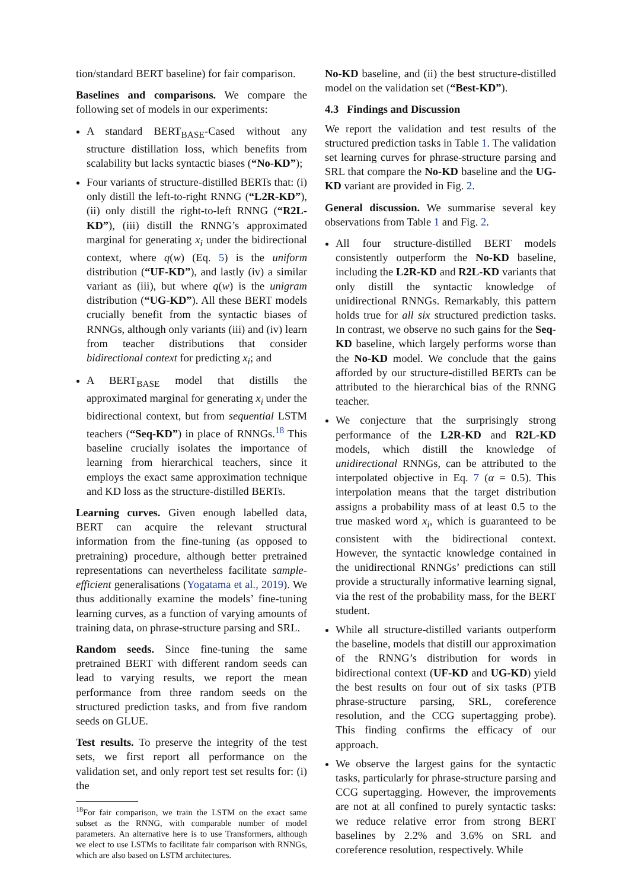tion/standard BERT baseline) for fair comparison.
Baselines and comparisons. We compare the following set of models in our experiments:
A standard BERT<sub>BASE</sub>-Cased without any structure distillation loss, which benefits from scalability but lacks syntactic biases (“No-KD”);
Four variants of structure-distilled BERTs that: (i) only distill the left-to-right RNNG (“L2R-KD”), (ii) only distill the right-to-left RNNG (“R2L-KD”), (iii) distill the RNNG’s approximated marginal for generating x<sub>i</sub> under the bidirectional context, where q(w) (Eq. 5) is the uniform distribution (“UF-KD”), and lastly (iv) a similar variant as (iii), but where q(w) is the unigram distribution (“UG-KD”). All these BERT models crucially benefit from the syntactic biases of RNNGs, although only variants (iii) and (iv) learn from teacher distributions that consider bidirectional context for predicting x<sub>i</sub>; and
A BERT<sub>BASE</sub> model that distills the approximated marginal for generating x<sub>i</sub> under the bidirectional context, but from sequential LSTM teachers (“Seq-KD”) in place of RNNGs.<sup>18</sup> This baseline crucially isolates the importance of learning from hierarchical teachers, since it employs the exact same approximation technique and KD loss as the structure-distilled BERTs.
Learning curves. Given enough labelled data, BERT can acquire the relevant structural information from the fine-tuning (as opposed to pretraining) procedure, although better pretrained representations can nevertheless facilitate sample-efficient generalisations (Yogatama et al., 2019). We thus additionally examine the models’ fine-tuning learning curves, as a function of varying amounts of training data, on phrase-structure parsing and SRL.
Random seeds. Since fine-tuning the same pretrained BERT with different random seeds can lead to varying results, we report the mean performance from three random seeds on the structured prediction tasks, and from five random seeds on GLUE.
Test results. To preserve the integrity of the test sets, we first report all performance on the validation set, and only report test set results for: (i) the
<sup>18</sup> For fair comparison, we train the LSTM on the exact same subset as the RNNG, with comparable number of model parameters. An alternative here is to use Transformers, although we elect to use LSTMs to facilitate fair comparison with RNNGs, which are also based on LSTM architectures.
No-KD baseline, and (ii) the best structure-distilled model on the validation set (“Best-KD”).
4.3 Findings and Discussion
We report the validation and test results of the structured prediction tasks in Table 1. The validation set learning curves for phrase-structure parsing and SRL that compare the No-KD baseline and the UG-KD variant are provided in Fig. 2.
General discussion. We summarise several key observations from Table 1 and Fig. 2.
All four structure-distilled BERT models consistently outperform the No-KD baseline, including the L2R-KD and R2L-KD variants that only distill the syntactic knowledge of unidirectional RNNGs. Remarkably, this pattern holds true for all six structured prediction tasks. In contrast, we observe no such gains for the Seq-KD baseline, which largely performs worse than the No-KD model. We conclude that the gains afforded by our structure-distilled BERTs can be attributed to the hierarchical bias of the RNNG teacher.
We conjecture that the surprisingly strong performance of the L2R-KD and R2L-KD models, which distill the knowledge of unidirectional RNNGs, can be attributed to the interpolated objective in Eq. 7 (α = 0.5). This interpolation means that the target distribution assigns a probability mass of at least 0.5 to the true masked word x<sub>i</sub>, which is guaranteed to be consistent with the bidirectional context. However, the syntactic knowledge contained in the unidirectional RNNGs’ predictions can still provide a structurally informative learning signal, via the rest of the probability mass, for the BERT student.
While all structure-distilled variants outperform the baseline, models that distill our approximation of the RNNG’s distribution for words in bidirectional context (UF-KD and UG-KD) yield the best results on four out of six tasks (PTB phrase-structure parsing, SRL, coreference resolution, and the CCG supertagging probe). This finding confirms the efficacy of our approach.
We observe the largest gains for the syntactic tasks, particularly for phrase-structure parsing and CCG supertagging. However, the improvements are not at all confined to purely syntactic tasks: we reduce relative error from strong BERT baselines by 2.2% and 3.6% on SRL and coreference resolution, respectively. While